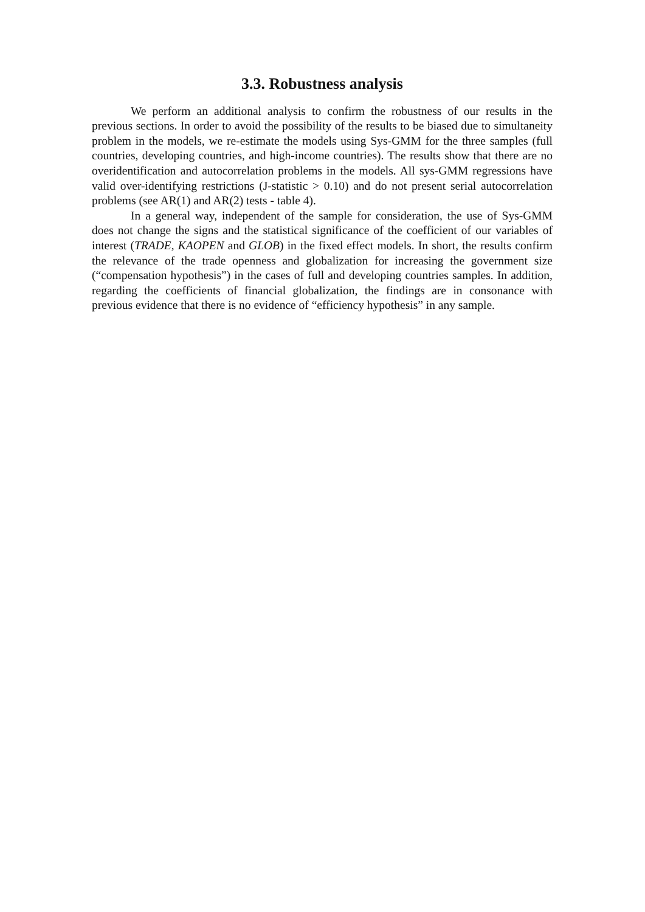3.3. Robustness analysis
We perform an additional analysis to confirm the robustness of our results in the previous sections. In order to avoid the possibility of the results to be biased due to simultaneity problem in the models, we re-estimate the models using Sys-GMM for the three samples (full countries, developing countries, and high-income countries). The results show that there are no overidentification and autocorrelation problems in the models. All sys-GMM regressions have valid over-identifying restrictions (J-statistic > 0.10) and do not present serial autocorrelation problems (see AR(1) and AR(2) tests - table 4).
In a general way, independent of the sample for consideration, the use of Sys-GMM does not change the signs and the statistical significance of the coefficient of our variables of interest (TRADE, KAOPEN and GLOB) in the fixed effect models. In short, the results confirm the relevance of the trade openness and globalization for increasing the government size (“compensation hypothesis”) in the cases of full and developing countries samples. In addition, regarding the coefficients of financial globalization, the findings are in consonance with previous evidence that there is no evidence of “efficiency hypothesis” in any sample.